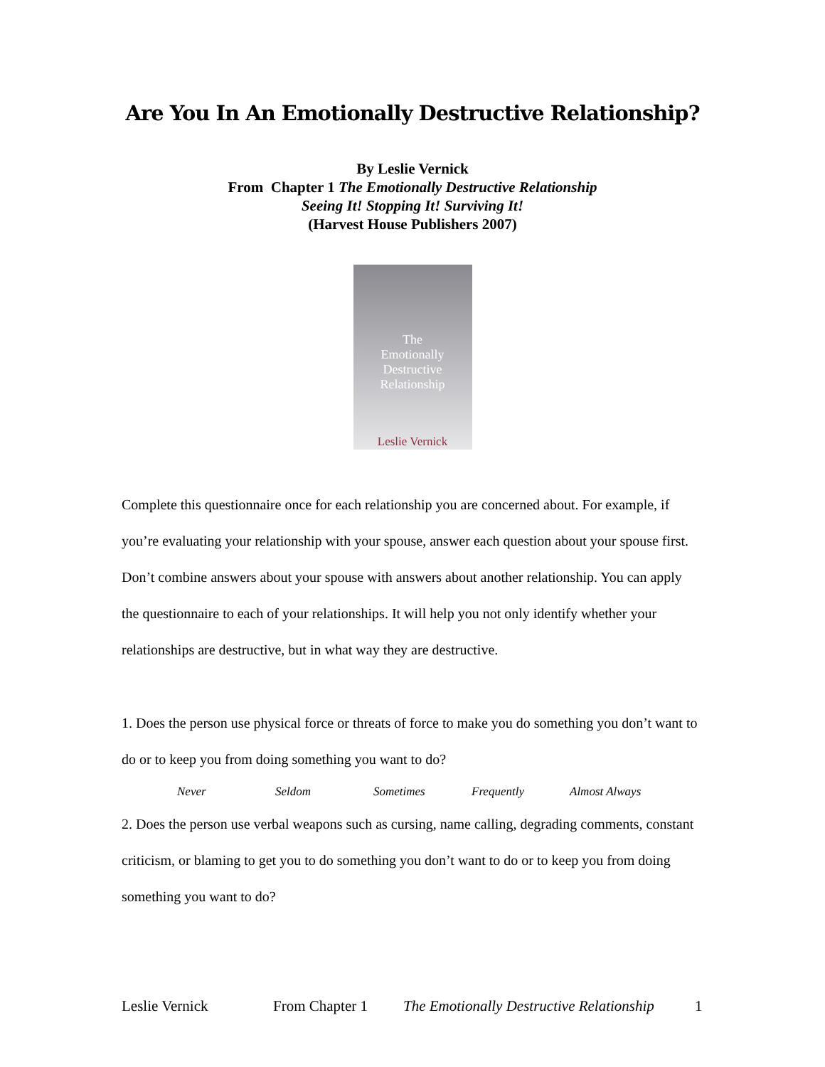Are You In An Emotionally Destructive Relationship?
By Leslie Vernick
From Chapter 1 The Emotionally Destructive Relationship
Seeing It! Stopping It! Surviving It!
(Harvest House Publishers 2007)
The
Emotionally
Destructive
Relationship
Leslie Vernick
Complete this questionnaire once for each relationship you are concerned about. For example, if you’re evaluating your relationship with your spouse, answer each question about your spouse first. Don’t combine answers about your spouse with answers about another relationship. You can apply the questionnaire to each of your relationships. It will help you not only identify whether your relationships are destructive, but in what way they are destructive.
1. Does the person use physical force or threats of force to make you do something you don’t want to do or to keep you from doing something you want to do?
Never Seldom Sometimes Frequently Almost Always
2. Does the person use verbal weapons such as cursing, name calling, degrading comments, constant criticism, or blaming to get you to do something you don’t want to do or to keep you from doing something you want to do?
Leslie Vernick From Chapter 1 The Emotionally Destructive Relationship 1